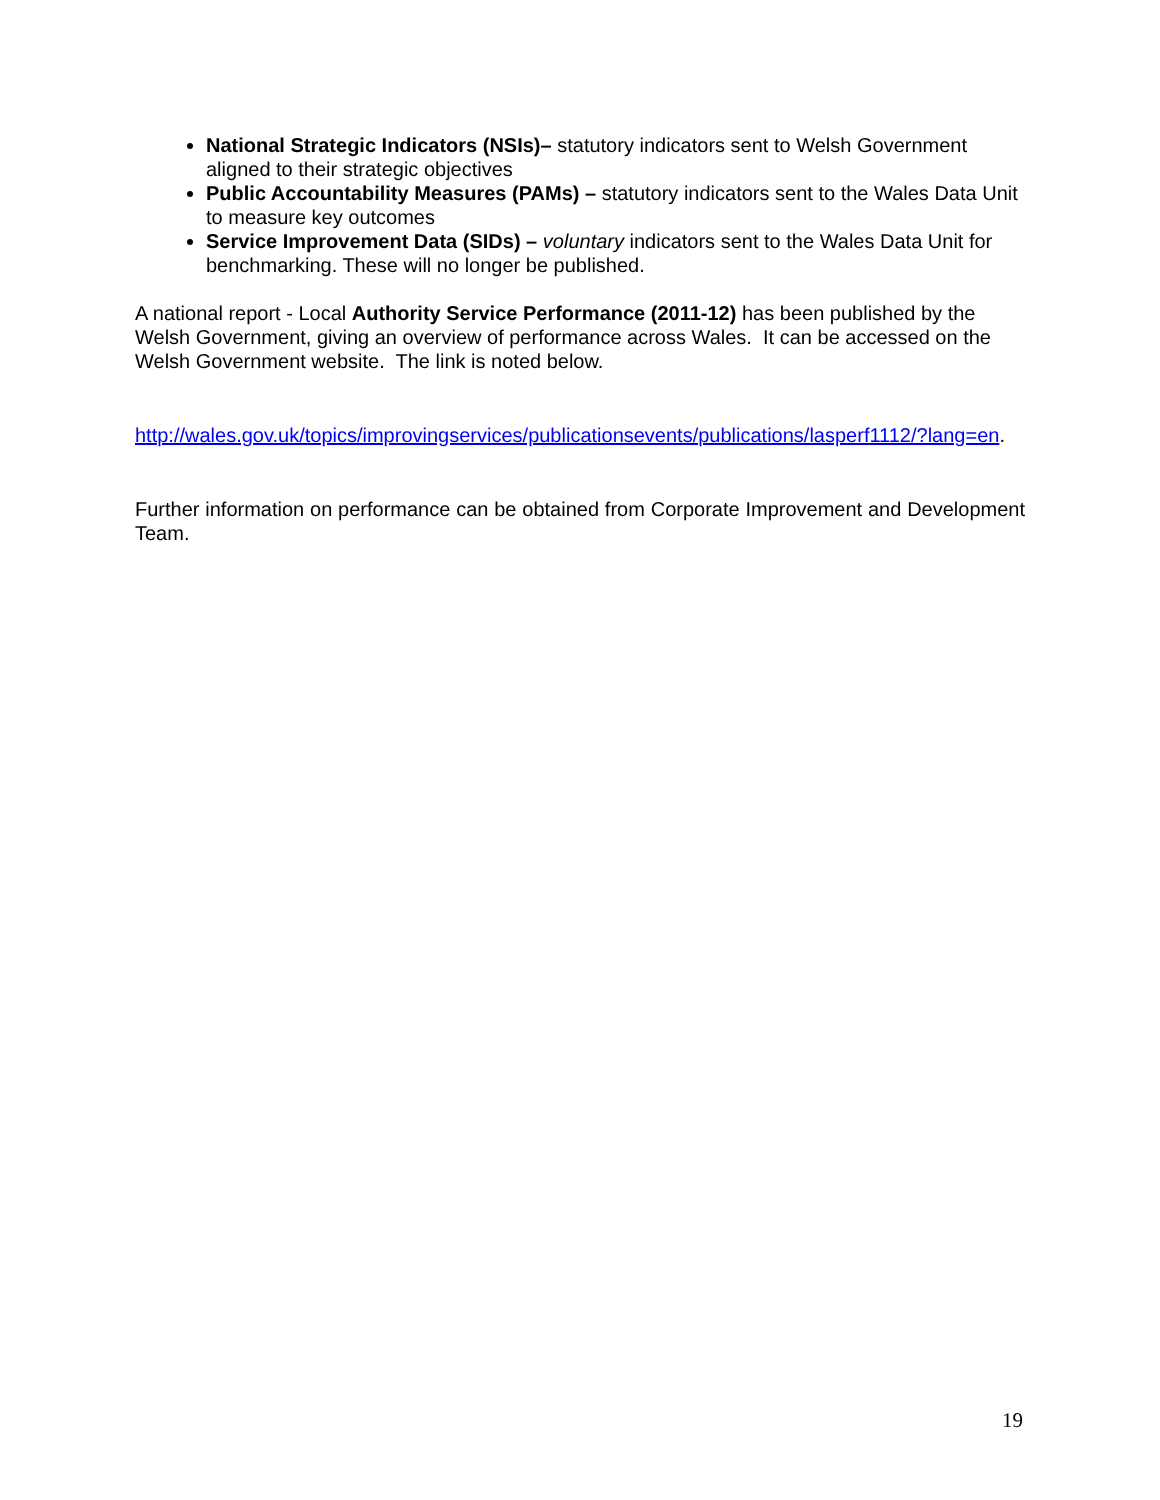National Strategic Indicators (NSIs)– statutory indicators sent to Welsh Government aligned to their strategic objectives
Public Accountability Measures (PAMs) – statutory indicators sent to the Wales Data Unit to measure key outcomes
Service Improvement Data (SIDs) – voluntary indicators sent to the Wales Data Unit for benchmarking. These will no longer be published.
A national report - Local Authority Service Performance (2011-12) has been published by the Welsh Government, giving an overview of performance across Wales. It can be accessed on the Welsh Government website. The link is noted below.
http://wales.gov.uk/topics/improvingservices/publicationsevents/publications/lasperf1112/?lang=en.
Further information on performance can be obtained from Corporate Improvement and Development Team.
19